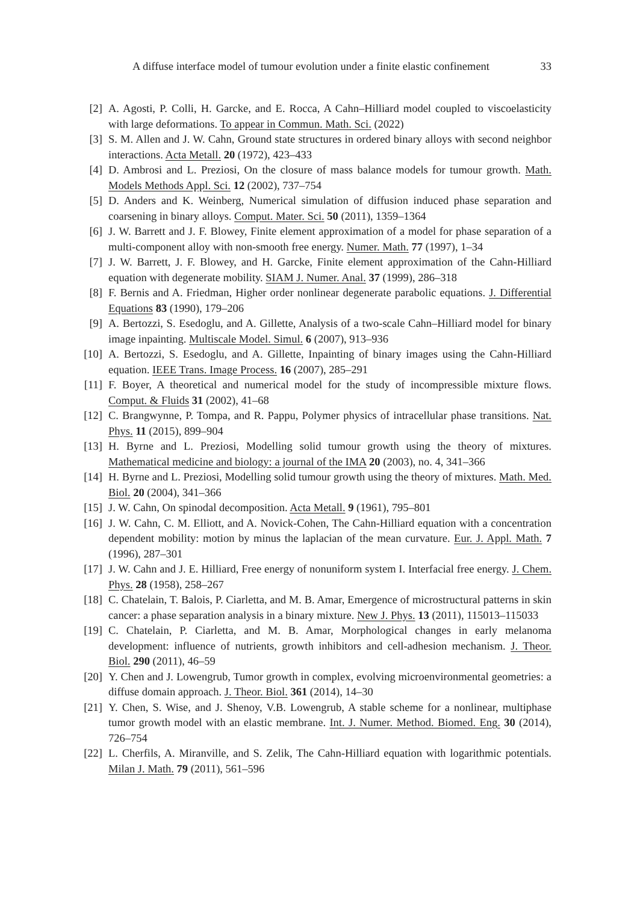A diffuse interface model of tumour evolution under a finite elastic confinement 33
[2] A. Agosti, P. Colli, H. Garcke, and E. Rocca, A Cahn–Hilliard model coupled to viscoelasticity with large deformations. To appear in Commun. Math. Sci. (2022)
[3] S. M. Allen and J. W. Cahn, Ground state structures in ordered binary alloys with second neighbor interactions. Acta Metall. 20 (1972), 423–433
[4] D. Ambrosi and L. Preziosi, On the closure of mass balance models for tumour growth. Math. Models Methods Appl. Sci. 12 (2002), 737–754
[5] D. Anders and K. Weinberg, Numerical simulation of diffusion induced phase separation and coarsening in binary alloys. Comput. Mater. Sci. 50 (2011), 1359–1364
[6] J. W. Barrett and J. F. Blowey, Finite element approximation of a model for phase separation of a multi-component alloy with non-smooth free energy. Numer. Math. 77 (1997), 1–34
[7] J. W. Barrett, J. F. Blowey, and H. Garcke, Finite element approximation of the Cahn-Hilliard equation with degenerate mobility. SIAM J. Numer. Anal. 37 (1999), 286–318
[8] F. Bernis and A. Friedman, Higher order nonlinear degenerate parabolic equations. J. Differential Equations 83 (1990), 179–206
[9] A. Bertozzi, S. Esedoglu, and A. Gillette, Analysis of a two-scale Cahn–Hilliard model for binary image inpainting. Multiscale Model. Simul. 6 (2007), 913–936
[10] A. Bertozzi, S. Esedoglu, and A. Gillette, Inpainting of binary images using the Cahn-Hilliard equation. IEEE Trans. Image Process. 16 (2007), 285–291
[11] F. Boyer, A theoretical and numerical model for the study of incompressible mixture flows. Comput. & Fluids 31 (2002), 41–68
[12] C. Brangwynne, P. Tompa, and R. Pappu, Polymer physics of intracellular phase transitions. Nat. Phys. 11 (2015), 899–904
[13] H. Byrne and L. Preziosi, Modelling solid tumour growth using the theory of mixtures. Mathematical medicine and biology: a journal of the IMA 20 (2003), no. 4, 341–366
[14] H. Byrne and L. Preziosi, Modelling solid tumour growth using the theory of mixtures. Math. Med. Biol. 20 (2004), 341–366
[15] J. W. Cahn, On spinodal decomposition. Acta Metall. 9 (1961), 795–801
[16] J. W. Cahn, C. M. Elliott, and A. Novick-Cohen, The Cahn-Hilliard equation with a concentration dependent mobility: motion by minus the laplacian of the mean curvature. Eur. J. Appl. Math. 7 (1996), 287–301
[17] J. W. Cahn and J. E. Hilliard, Free energy of nonuniform system I. Interfacial free energy. J. Chem. Phys. 28 (1958), 258–267
[18] C. Chatelain, T. Balois, P. Ciarletta, and M. B. Amar, Emergence of microstructural patterns in skin cancer: a phase separation analysis in a binary mixture. New J. Phys. 13 (2011), 115013–115033
[19] C. Chatelain, P. Ciarletta, and M. B. Amar, Morphological changes in early melanoma development: influence of nutrients, growth inhibitors and cell-adhesion mechanism. J. Theor. Biol. 290 (2011), 46–59
[20] Y. Chen and J. Lowengrub, Tumor growth in complex, evolving microenvironmental geometries: a diffuse domain approach. J. Theor. Biol. 361 (2014), 14–30
[21] Y. Chen, S. Wise, and J. Shenoy, V.B. Lowengrub, A stable scheme for a nonlinear, multiphase tumor growth model with an elastic membrane. Int. J. Numer. Method. Biomed. Eng. 30 (2014), 726–754
[22] L. Cherfils, A. Miranville, and S. Zelik, The Cahn-Hilliard equation with logarithmic potentials. Milan J. Math. 79 (2011), 561–596